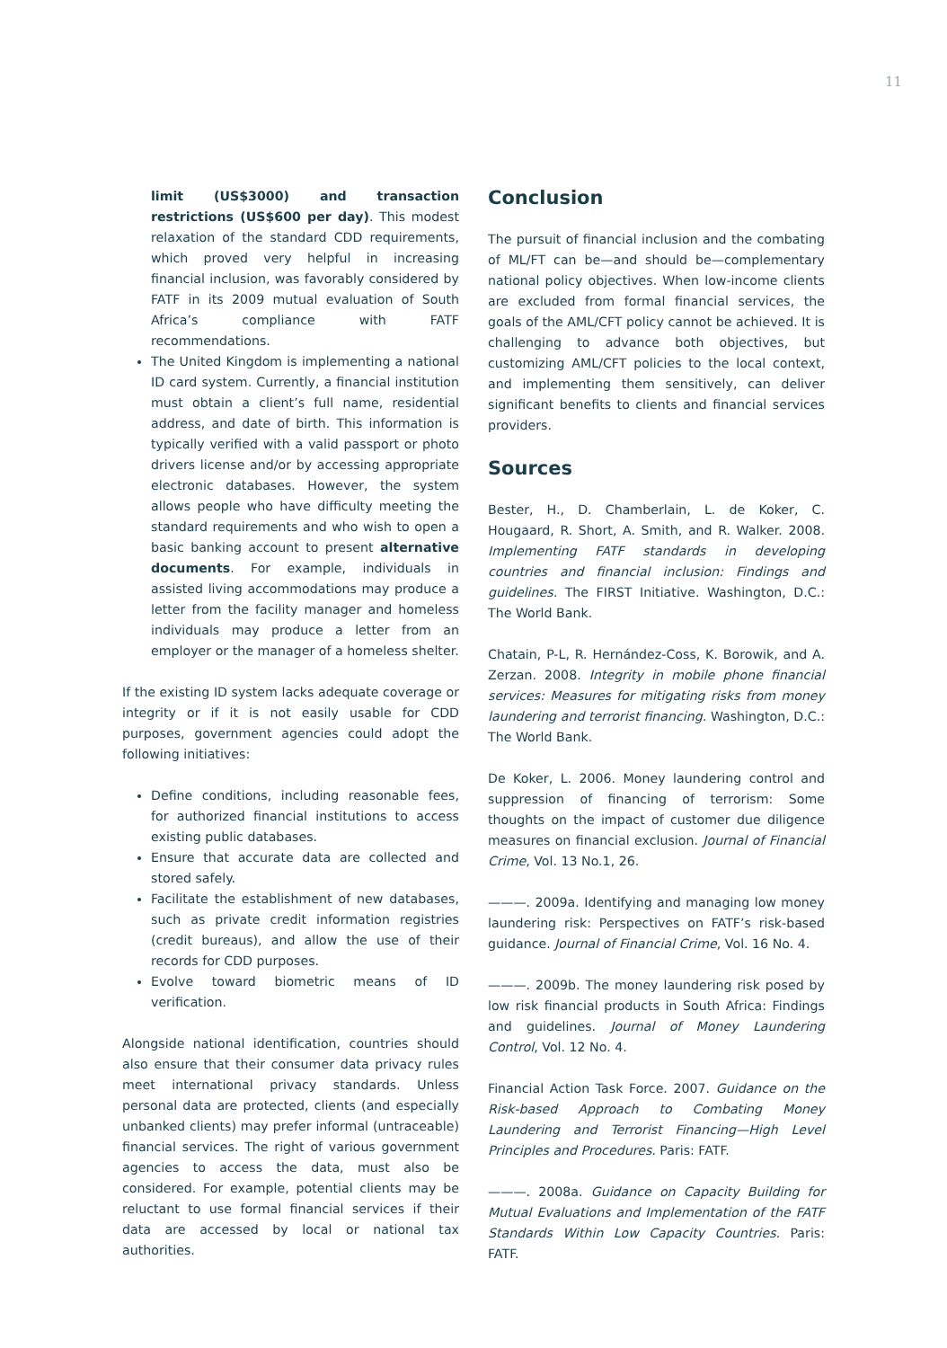11
limit (US$3000) and transaction restrictions (US$600 per day). This modest relaxation of the standard CDD requirements, which proved very helpful in increasing financial inclusion, was favorably considered by FATF in its 2009 mutual evaluation of South Africa’s compliance with FATF recommendations.
The United Kingdom is implementing a national ID card system. Currently, a financial institution must obtain a client’s full name, residential address, and date of birth. This information is typically verified with a valid passport or photo drivers license and/or by accessing appropriate electronic databases. However, the system allows people who have difficulty meeting the standard requirements and who wish to open a basic banking account to present alternative documents. For example, individuals in assisted living accommodations may produce a letter from the facility manager and homeless individuals may produce a letter from an employer or the manager of a homeless shelter.
If the existing ID system lacks adequate coverage or integrity or if it is not easily usable for CDD purposes, government agencies could adopt the following initiatives:
Define conditions, including reasonable fees, for authorized financial institutions to access existing public databases.
Ensure that accurate data are collected and stored safely.
Facilitate the establishment of new databases, such as private credit information registries (credit bureaus), and allow the use of their records for CDD purposes.
Evolve toward biometric means of ID verification.
Alongside national identification, countries should also ensure that their consumer data privacy rules meet international privacy standards. Unless personal data are protected, clients (and especially unbanked clients) may prefer informal (untraceable) financial services. The right of various government agencies to access the data, must also be considered. For example, potential clients may be reluctant to use formal financial services if their data are accessed by local or national tax authorities.
Conclusion
The pursuit of financial inclusion and the combating of ML/FT can be—and should be—complementary national policy objectives. When low-income clients are excluded from formal financial services, the goals of the AML/CFT policy cannot be achieved. It is challenging to advance both objectives, but customizing AML/CFT policies to the local context, and implementing them sensitively, can deliver significant benefits to clients and financial services providers.
Sources
Bester, H., D. Chamberlain, L. de Koker, C. Hougaard, R. Short, A. Smith, and R. Walker. 2008. Implementing FATF standards in developing countries and financial inclusion: Findings and guidelines. The FIRST Initiative. Washington, D.C.: The World Bank.
Chatain, P-L, R. Hernández-Coss, K. Borowik, and A. Zerzan. 2008. Integrity in mobile phone financial services: Measures for mitigating risks from money laundering and terrorist financing. Washington, D.C.: The World Bank.
De Koker, L. 2006. Money laundering control and suppression of financing of terrorism: Some thoughts on the impact of customer due diligence measures on financial exclusion. Journal of Financial Crime, Vol. 13 No.1, 26.
———. 2009a. Identifying and managing low money laundering risk: Perspectives on FATF’s risk-based guidance. Journal of Financial Crime, Vol. 16 No. 4.
———. 2009b. The money laundering risk posed by low risk financial products in South Africa: Findings and guidelines. Journal of Money Laundering Control, Vol. 12 No. 4.
Financial Action Task Force. 2007. Guidance on the Risk-based Approach to Combating Money Laundering and Terrorist Financing—High Level Principles and Procedures. Paris: FATF.
———. 2008a. Guidance on Capacity Building for Mutual Evaluations and Implementation of the FATF Standards Within Low Capacity Countries. Paris: FATF.